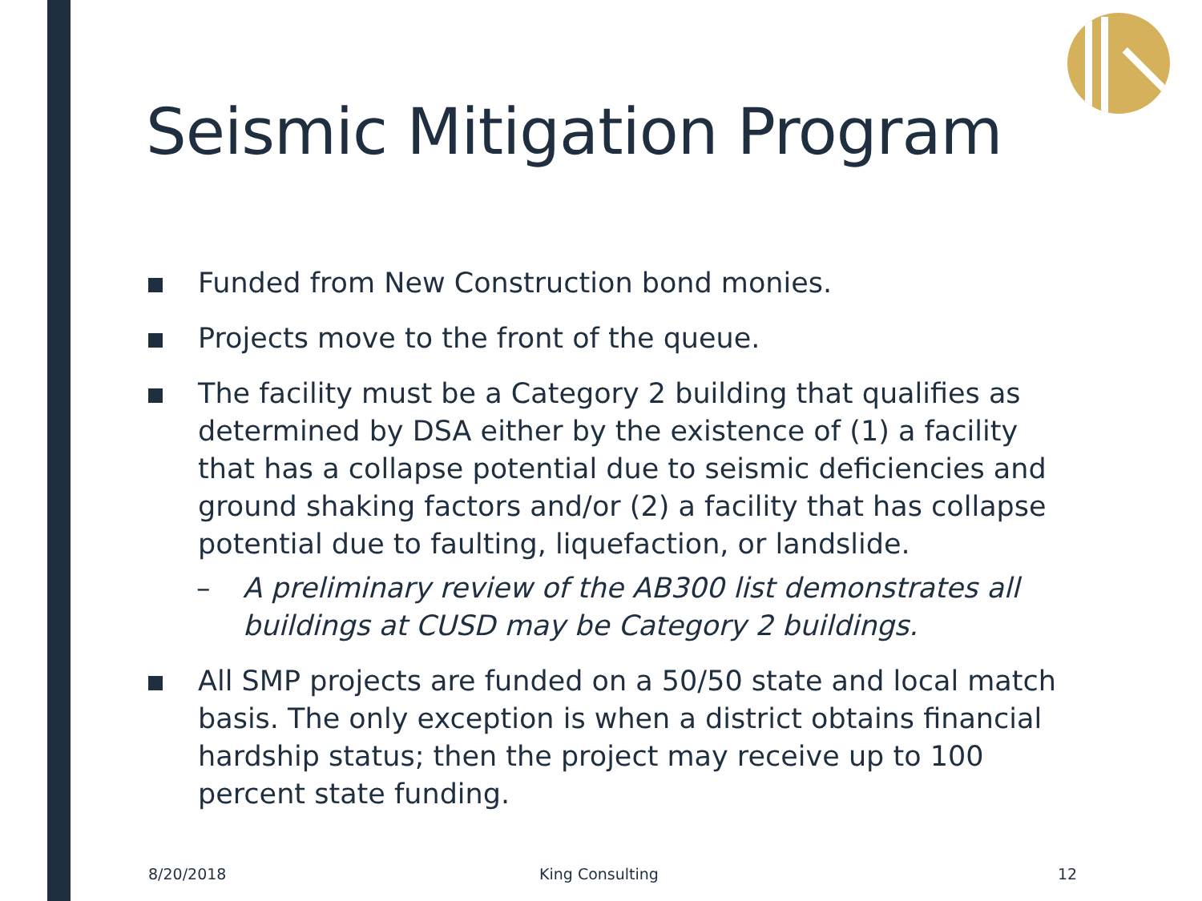Seismic Mitigation Program
Funded from New Construction bond monies.
Projects move to the front of the queue.
The facility must be a Category 2 building that qualifies as determined by DSA either by the existence of (1) a facility that has a collapse potential due to seismic deficiencies and ground shaking factors and/or (2) a facility that has collapse potential due to faulting, liquefaction, or landslide.
– A preliminary review of the AB300 list demonstrates all buildings at CUSD may be Category 2 buildings.
All SMP projects are funded on a 50/50 state and local match basis. The only exception is when a district obtains financial hardship status; then the project may receive up to 100 percent state funding.
8/20/2018 King Consulting 12